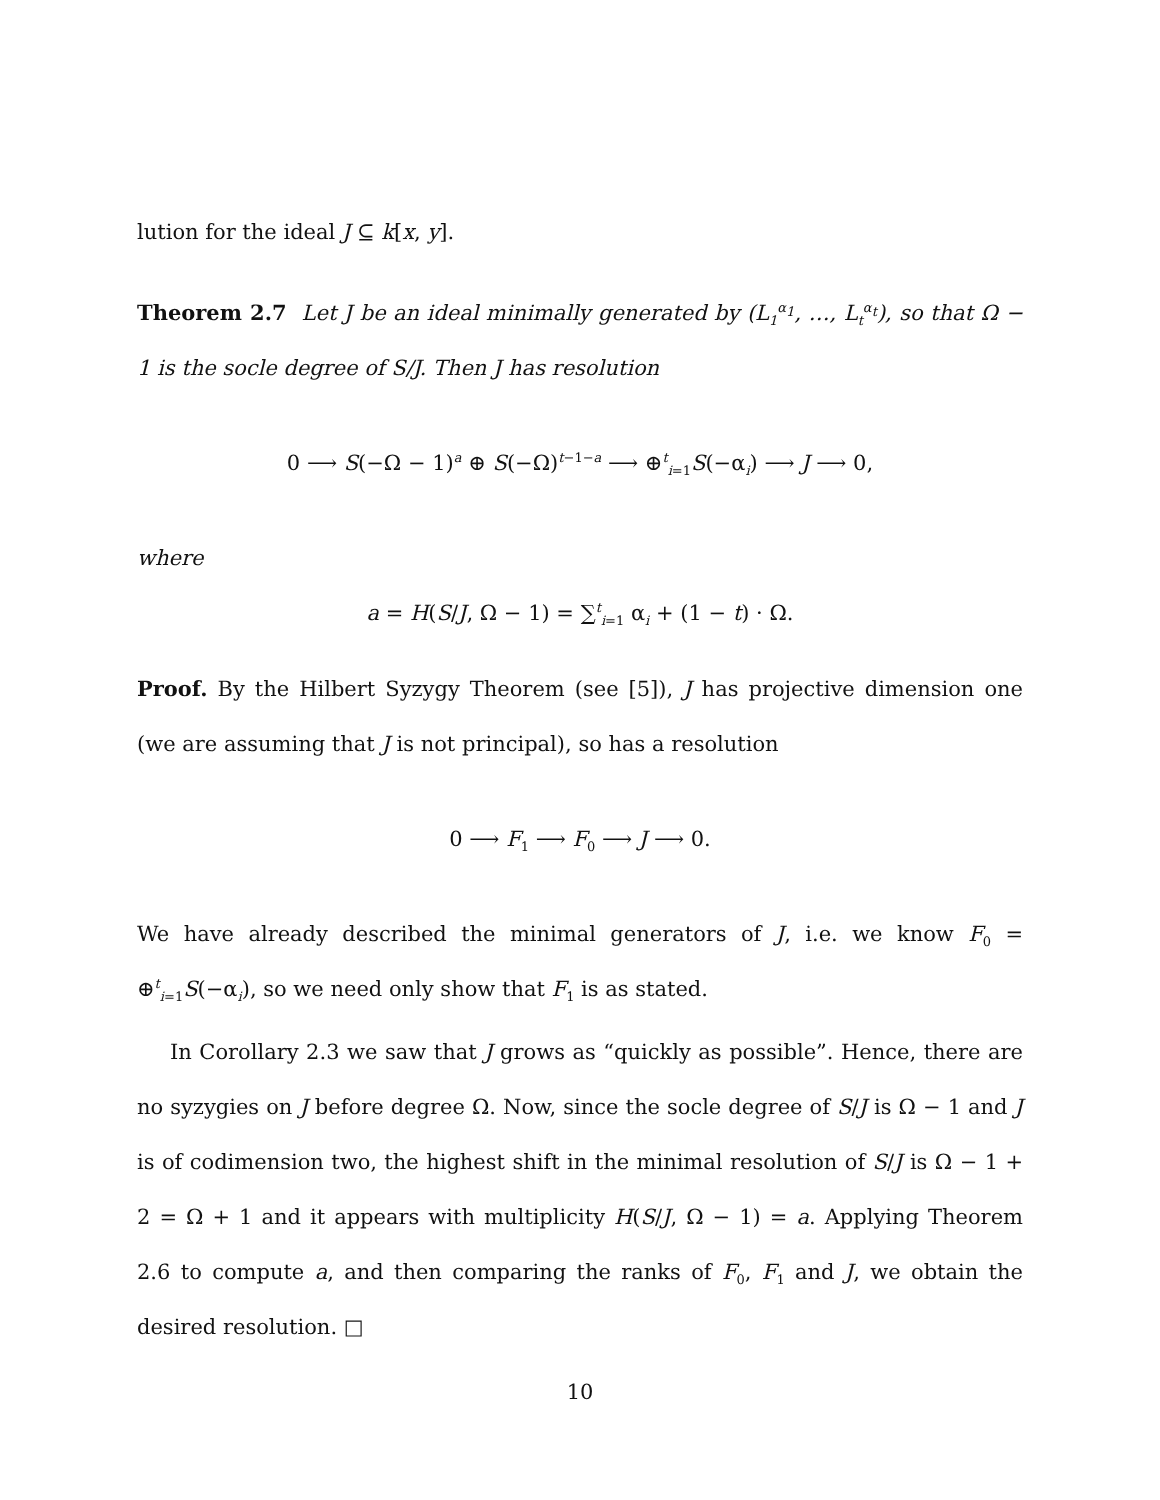lution for the ideal J ⊆ k[x, y].
Theorem 2.7 Let J be an ideal minimally generated by (L<sub>1</sub><sup>α<sub>1</sub></sup>, …, L<sub>t</sub><sup>α<sub>t</sub></sup>), so that Ω − 1 is the socle degree of S/J. Then J has resolution
0 ⟶ S(−Ω − 1)<sup>a</sup> ⊕ S(−Ω)<sup>t−1−a</sup> ⟶ ⊕<sup>t</sup><sub>i=1</sub>S(−α<sub>i</sub>) ⟶ J ⟶ 0,
where
a = H(S/J, Ω − 1) = ∑<sup>t</sup><sub>i=1</sub> α<sub>i</sub> + (1 − t) · Ω.
Proof. By the Hilbert Syzygy Theorem (see [5]), J has projective dimension one (we are assuming that J is not principal), so has a resolution
0 ⟶ F<sub>1</sub> ⟶ F<sub>0</sub> ⟶ J ⟶ 0.
We have already described the minimal generators of J, i.e. we know F<sub>0</sub> = ⊕<sup>t</sup><sub>i=1</sub>S(−α<sub>i</sub>), so we need only show that F<sub>1</sub> is as stated.
In Corollary 2.3 we saw that J grows as “quickly as possible”. Hence, there are no syzygies on J before degree Ω. Now, since the socle degree of S/J is Ω − 1 and J is of codimension two, the highest shift in the minimal resolution of S/J is Ω − 1 + 2 = Ω + 1 and it appears with multiplicity H(S/J, Ω − 1) = a. Applying Theorem 2.6 to compute a, and then comparing the ranks of F<sub>0</sub>, F<sub>1</sub> and J, we obtain the desired resolution. □
10